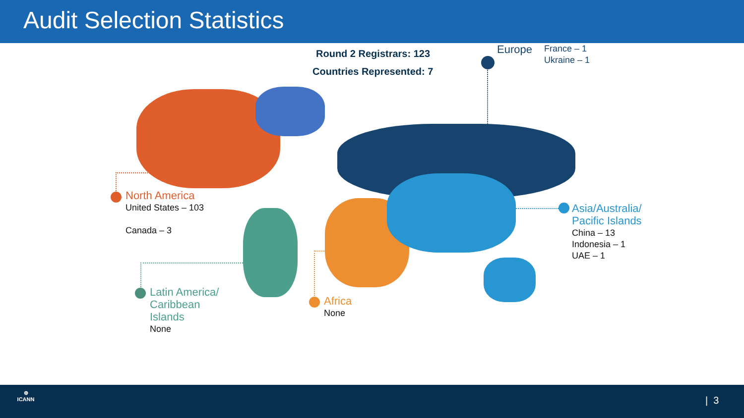Audit Selection Statistics
Round 2 Registrars: 123
Countries Represented: 7
Europe
France – 1
Ukraine – 1
North America
United States – 103
Canada – 3
Asia/Australia/
Pacific Islands
China – 13
Indonesia – 1
UAE – 1
Latin America/
Caribbean
Islands
None
Africa
None
⊕
ICANN
| 3